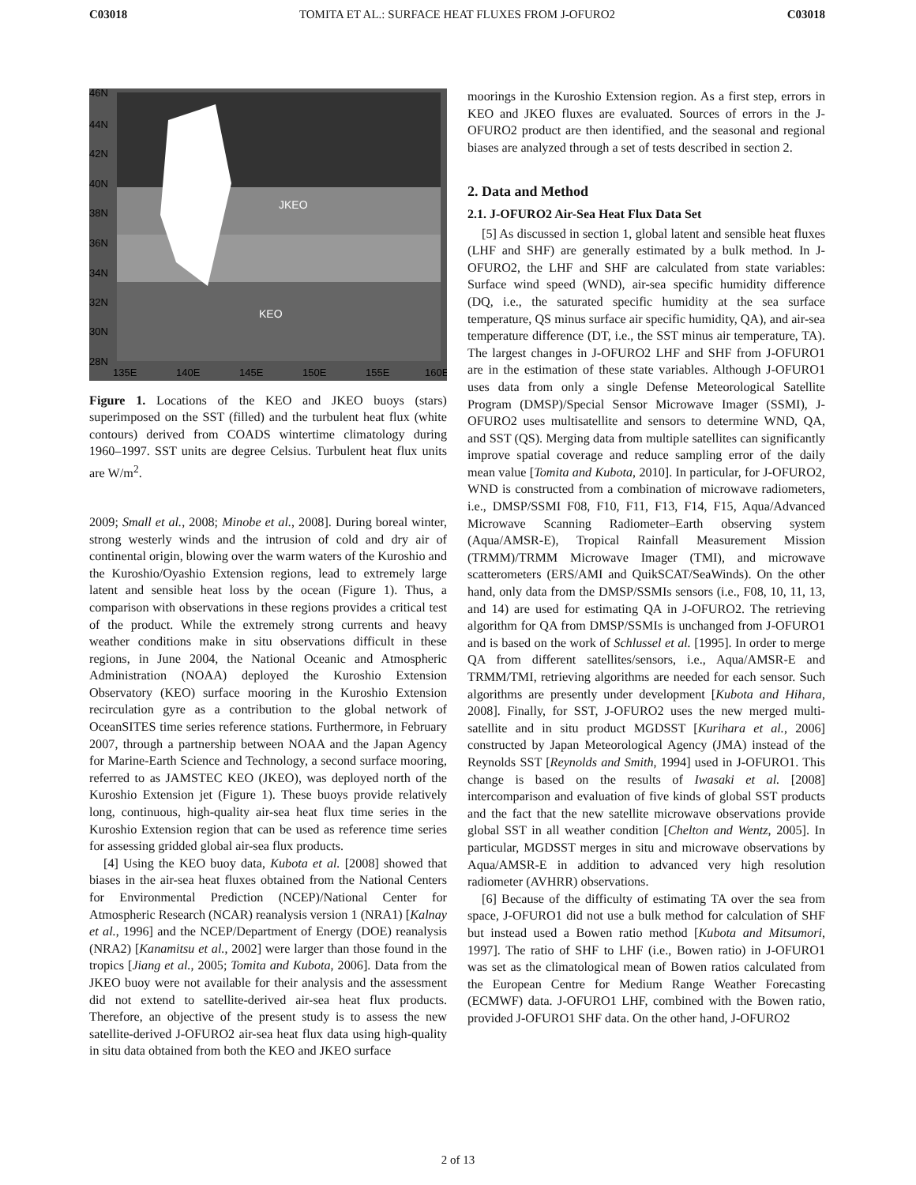C03018 TOMITA ET AL.: SURFACE HEAT FLUXES FROM J-OFURO2 C03018
JKEO
KEO
46N
44N
42N
40N
38N
36N
34N
32N
30N
28N
135E
140E
145E
150E
155E
160E
Figure 1. Locations of the KEO and JKEO buoys (stars) superimposed on the SST (filled) and the turbulent heat flux (white contours) derived from COADS wintertime climatology during 1960–1997. SST units are degree Celsius. Turbulent heat flux units are W/m<sup>2</sup>.
2009; Small et al., 2008; Minobe et al., 2008]. During boreal winter, strong westerly winds and the intrusion of cold and dry air of continental origin, blowing over the warm waters of the Kuroshio and the Kuroshio/Oyashio Extension regions, lead to extremely large latent and sensible heat loss by the ocean (Figure 1). Thus, a comparison with observations in these regions provides a critical test of the product. While the extremely strong currents and heavy weather conditions make in situ observations difficult in these regions, in June 2004, the National Oceanic and Atmospheric Administration (NOAA) deployed the Kuroshio Extension Observatory (KEO) surface mooring in the Kuroshio Extension recirculation gyre as a contribution to the global network of OceanSITES time series reference stations. Furthermore, in February 2007, through a partnership between NOAA and the Japan Agency for Marine-Earth Science and Technology, a second surface mooring, referred to as JAMSTEC KEO (JKEO), was deployed north of the Kuroshio Extension jet (Figure 1). These buoys provide relatively long, continuous, high-quality air-sea heat flux time series in the Kuroshio Extension region that can be used as reference time series for assessing gridded global air-sea flux products.
[4] Using the KEO buoy data, Kubota et al. [2008] showed that biases in the air-sea heat fluxes obtained from the National Centers for Environmental Prediction (NCEP)/National Center for Atmospheric Research (NCAR) reanalysis version 1 (NRA1) [Kalnay et al., 1996] and the NCEP/Department of Energy (DOE) reanalysis (NRA2) [Kanamitsu et al., 2002] were larger than those found in the tropics [Jiang et al., 2005; Tomita and Kubota, 2006]. Data from the JKEO buoy were not available for their analysis and the assessment did not extend to satellite-derived air-sea heat flux products. Therefore, an objective of the present study is to assess the new satellite-derived J-OFURO2 air-sea heat flux data using high-quality in situ data obtained from both the KEO and JKEO surface
moorings in the Kuroshio Extension region. As a first step, errors in KEO and JKEO fluxes are evaluated. Sources of errors in the J-OFURO2 product are then identified, and the seasonal and regional biases are analyzed through a set of tests described in section 2.
2. Data and Method
2.1. J-OFURO2 Air-Sea Heat Flux Data Set
[5] As discussed in section 1, global latent and sensible heat fluxes (LHF and SHF) are generally estimated by a bulk method. In J-OFURO2, the LHF and SHF are calculated from state variables: Surface wind speed (WND), air-sea specific humidity difference (DQ, i.e., the saturated specific humidity at the sea surface temperature, QS minus surface air specific humidity, QA), and air-sea temperature difference (DT, i.e., the SST minus air temperature, TA). The largest changes in J-OFURO2 LHF and SHF from J-OFURO1 are in the estimation of these state variables. Although J-OFURO1 uses data from only a single Defense Meteorological Satellite Program (DMSP)/Special Sensor Microwave Imager (SSMI), J-OFURO2 uses multisatellite and sensors to determine WND, QA, and SST (QS). Merging data from multiple satellites can significantly improve spatial coverage and reduce sampling error of the daily mean value [Tomita and Kubota, 2010]. In particular, for J-OFURO2, WND is constructed from a combination of microwave radiometers, i.e., DMSP/SSMI F08, F10, F11, F13, F14, F15, Aqua/Advanced Microwave Scanning Radiometer–Earth observing system (Aqua/AMSR-E), Tropical Rainfall Measurement Mission (TRMM)/TRMM Microwave Imager (TMI), and microwave scatterometers (ERS/AMI and QuikSCAT/SeaWinds). On the other hand, only data from the DMSP/SSMIs sensors (i.e., F08, 10, 11, 13, and 14) are used for estimating QA in J-OFURO2. The retrieving algorithm for QA from DMSP/SSMIs is unchanged from J-OFURO1 and is based on the work of Schlussel et al. [1995]. In order to merge QA from different satellites/sensors, i.e., Aqua/AMSR-E and TRMM/TMI, retrieving algorithms are needed for each sensor. Such algorithms are presently under development [Kubota and Hihara, 2008]. Finally, for SST, J-OFURO2 uses the new merged multi-satellite and in situ product MGDSST [Kurihara et al., 2006] constructed by Japan Meteorological Agency (JMA) instead of the Reynolds SST [Reynolds and Smith, 1994] used in J-OFURO1. This change is based on the results of Iwasaki et al. [2008] intercomparison and evaluation of five kinds of global SST products and the fact that the new satellite microwave observations provide global SST in all weather condition [Chelton and Wentz, 2005]. In particular, MGDSST merges in situ and microwave observations by Aqua/AMSR-E in addition to advanced very high resolution radiometer (AVHRR) observations.
[6] Because of the difficulty of estimating TA over the sea from space, J-OFURO1 did not use a bulk method for calculation of SHF but instead used a Bowen ratio method [Kubota and Mitsumori, 1997]. The ratio of SHF to LHF (i.e., Bowen ratio) in J-OFURO1 was set as the climatological mean of Bowen ratios calculated from the European Centre for Medium Range Weather Forecasting (ECMWF) data. J-OFURO1 LHF, combined with the Bowen ratio, provided J-OFURO1 SHF data. On the other hand, J-OFURO2
2 of 13